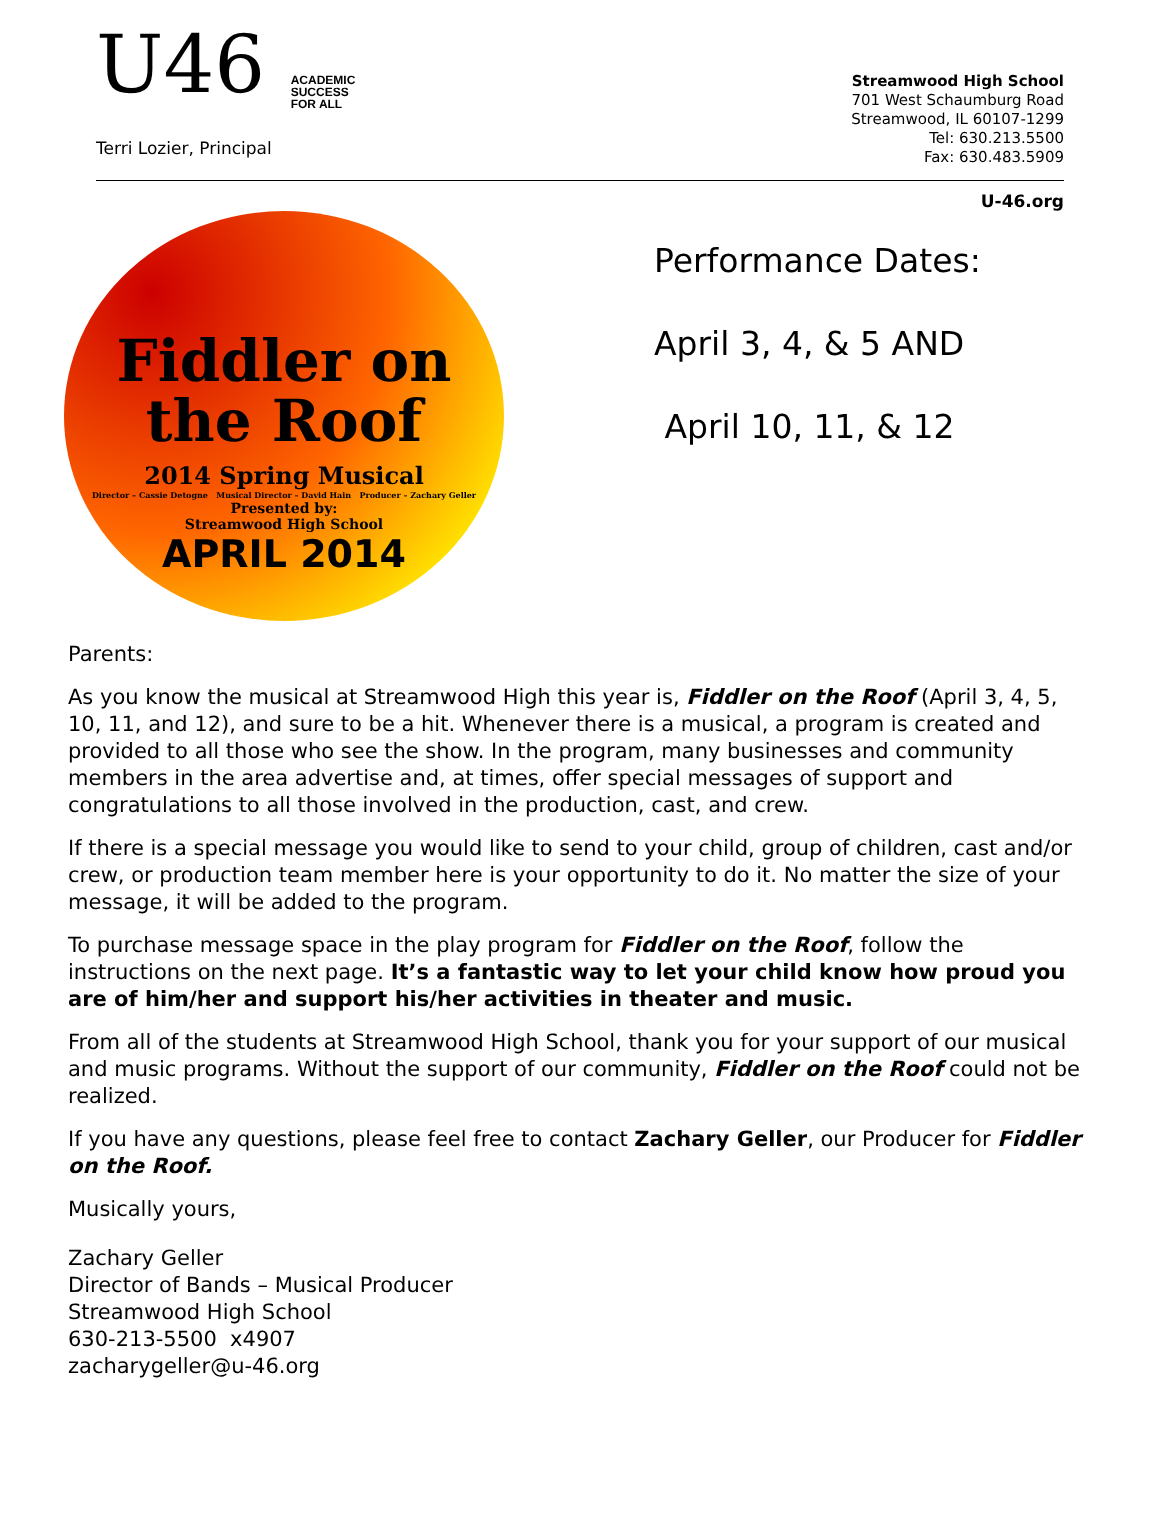U46 ACADEMIC
SUCCESS
FOR ALL
Terri Lozier, Principal
Streamwood High School
701 West Schaumburg Road
Streamwood, IL 60107-1299
Tel: 630.213.5500
Fax: 630.483.5909
U-46.org
Fiddler on
the Roof
2014 Spring Musical
Director – Cassie Detogne Musical Director – David Hain Producer – Zachary Geller
Presented by:
Streamwood High School
APRIL 2014
Performance Dates:
April 3, 4, & 5 AND
April 10, 11, & 12
Parents:
As you know the musical at Streamwood High this year is, Fiddler on the Roof (April 3, 4, 5, 10, 11, and 12), and sure to be a hit. Whenever there is a musical, a program is created and provided to all those who see the show. In the program, many businesses and community members in the area advertise and, at times, offer special messages of support and congratulations to all those involved in the production, cast, and crew.
If there is a special message you would like to send to your child, group of children, cast and/or crew, or production team member here is your opportunity to do it. No matter the size of your message, it will be added to the program.
To purchase message space in the play program for Fiddler on the Roof, follow the instructions on the next page. It’s a fantastic way to let your child know how proud you are of him/her and support his/her activities in theater and music.
From all of the students at Streamwood High School, thank you for your support of our musical and music programs. Without the support of our community, Fiddler on the Roof could not be realized.
If you have any questions, please feel free to contact Zachary Geller, our Producer for Fiddler on the Roof.
Musically yours,
Zachary Geller
Director of Bands – Musical Producer
Streamwood High School
630-213-5500 x4907
zacharygeller@u-46.org